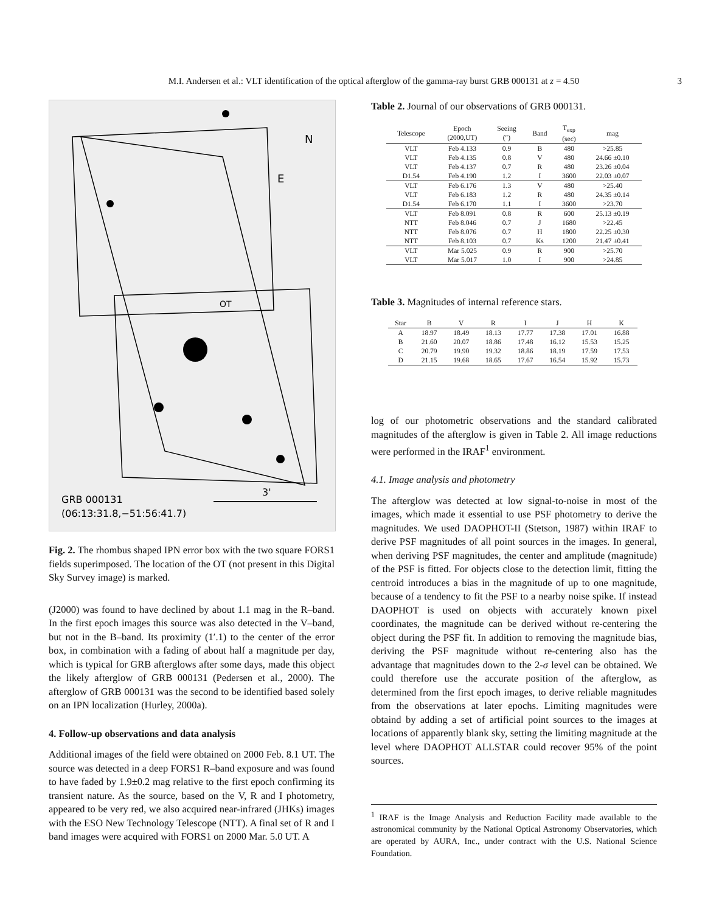M.I. Andersen et al.: VLT identification of the optical afterglow of the gamma-ray burst GRB 000131 at z = 4.50 3
N
E
OT
GRB 000131
(06:13:31.8,−51:56:41.7)
3'
Fig. 2. The rhombus shaped IPN error box with the two square FORS1 fields superimposed. The location of the OT (not present in this Digital Sky Survey image) is marked.
(J2000) was found to have declined by about 1.1 mag in the R–band. In the first epoch images this source was also detected in the V–band, but not in the B–band. Its proximity (1′.1) to the center of the error box, in combination with a fading of about half a magnitude per day, which is typical for GRB afterglows after some days, made this object the likely afterglow of GRB 000131 (Pedersen et al., 2000). The afterglow of GRB 000131 was the second to be identified based solely on an IPN localization (Hurley, 2000a).
4. Follow-up observations and data analysis
Additional images of the field were obtained on 2000 Feb. 8.1 UT. The source was detected in a deep FORS1 R–band exposure and was found to have faded by 1.9±0.2 mag relative to the first epoch confirming its transient nature. As the source, based on the V, R and I photometry, appeared to be very red, we also acquired near-infrared (JHKs) images with the ESO New Technology Telescope (NTT). A final set of R and I band images were acquired with FORS1 on 2000 Mar. 5.0 UT. A
Table 2. Journal of our observations of GRB 000131.
| Telescope | Epoch (2000,UT) | Seeing (″) | Band | T<sub>exp</sub> (sec) | mag |
| --- | --- | --- | --- | --- | --- |
| VLT | Feb 4.133 | 0.9 | B | 480 | >25.85 |
| VLT | Feb 4.135 | 0.8 | V | 480 | 24.66 ±0.10 |
| VLT | Feb 4.137 | 0.7 | R | 480 | 23.26 ±0.04 |
| D1.54 | Feb 4.190 | 1.2 | I | 3600 | 22.03 ±0.07 |
| VLT | Feb 6.176 | 1.3 | V | 480 | >25.40 |
| VLT | Feb 6.183 | 1.2 | R | 480 | 24.35 ±0.14 |
| D1.54 | Feb 6.170 | 1.1 | I | 3600 | >23.70 |
| VLT | Feb 8.091 | 0.8 | R | 600 | 25.13 ±0.19 |
| NTT | Feb 8.046 | 0.7 | J | 1680 | >22.45 |
| NTT | Feb 8.076 | 0.7 | H | 1800 | 22.25 ±0.30 |
| NTT | Feb 8.103 | 0.7 | Ks | 1200 | 21.47 ±0.41 |
| VLT | Mar 5.025 | 0.9 | R | 900 | >25.70 |
| VLT | Mar 5.017 | 1.0 | I | 900 | >24.85 |
Table 3. Magnitudes of internal reference stars.
| Star | B | V | R | I | J | H | K |
| --- | --- | --- | --- | --- | --- | --- | --- |
| A | 18.97 | 18.49 | 18.13 | 17.77 | 17.38 | 17.01 | 16.88 |
| B | 21.60 | 20.07 | 18.86 | 17.48 | 16.12 | 15.53 | 15.25 |
| C | 20.79 | 19.90 | 19.32 | 18.86 | 18.19 | 17.59 | 17.53 |
| D | 21.15 | 19.68 | 18.65 | 17.67 | 16.54 | 15.92 | 15.73 |
log of our photometric observations and the standard calibrated magnitudes of the afterglow is given in Table 2. All image reductions were performed in the IRAF<sup>1</sup> environment.
4.1. Image analysis and photometry
The afterglow was detected at low signal-to-noise in most of the images, which made it essential to use PSF photometry to derive the magnitudes. We used DAOPHOT-II (Stetson, 1987) within IRAF to derive PSF magnitudes of all point sources in the images. In general, when deriving PSF magnitudes, the center and amplitude (magnitude) of the PSF is fitted. For objects close to the detection limit, fitting the centroid introduces a bias in the magnitude of up to one magnitude, because of a tendency to fit the PSF to a nearby noise spike. If instead DAOPHOT is used on objects with accurately known pixel coordinates, the magnitude can be derived without re-centering the object during the PSF fit. In addition to removing the magnitude bias, deriving the PSF magnitude without re-centering also has the advantage that magnitudes down to the 2-σ level can be obtained. We could therefore use the accurate position of the afterglow, as determined from the first epoch images, to derive reliable magnitudes from the observations at later epochs. Limiting magnitudes were obtaind by adding a set of artificial point sources to the images at locations of apparently blank sky, setting the limiting magnitude at the level where DAOPHOT ALLSTAR could recover 95% of the point sources.
<sup>1</sup> IRAF is the Image Analysis and Reduction Facility made available to the astronomical community by the National Optical Astronomy Observatories, which are operated by AURA, Inc., under contract with the U.S. National Science Foundation.